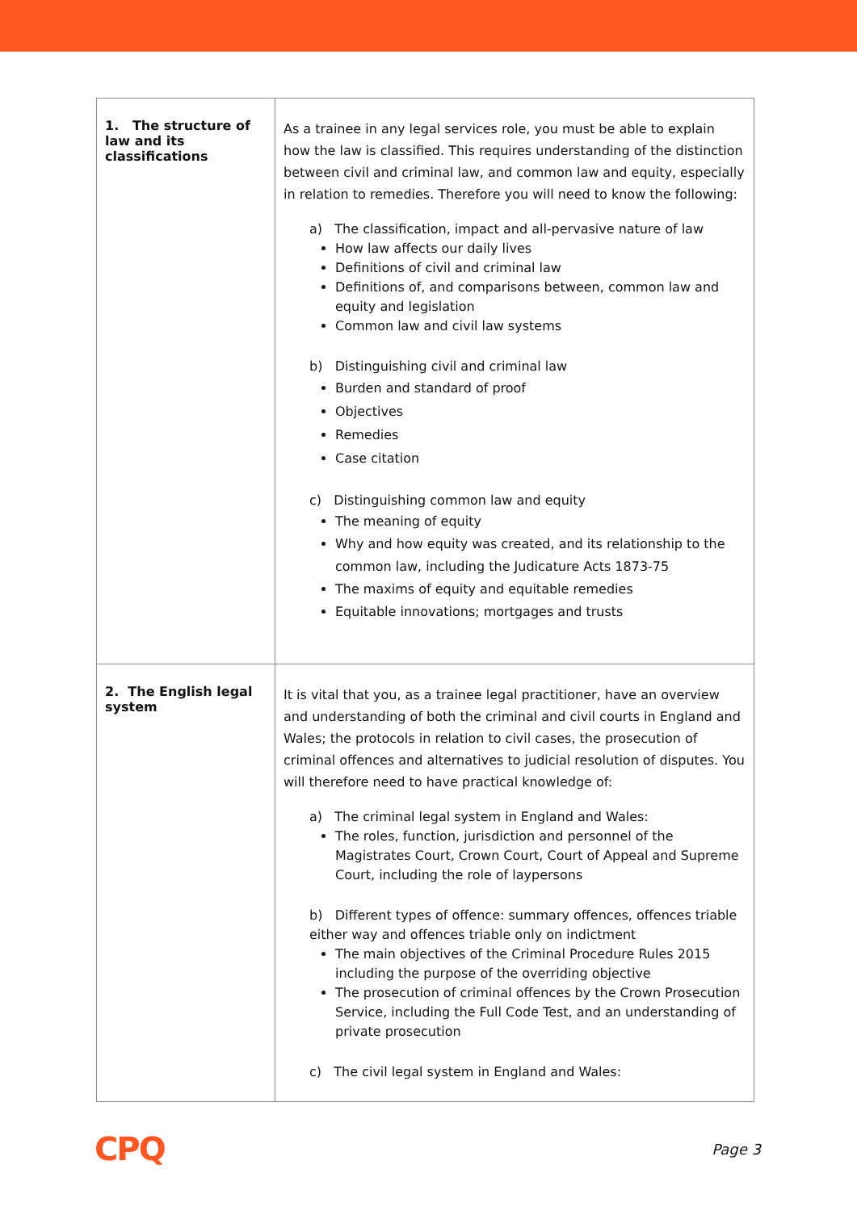| 1. The structure of law and its classifications | As a trainee in any legal services role, you must be able to explain how the law is classified. This requires understanding of the distinction between civil and criminal law, and common law and equity, especially in relation to remedies. Therefore you will need to know the following: a) The classification, impact and all-pervasive nature of law How law affects our daily lives Definitions of civil and criminal law Definitions of, and comparisons between, common law and equity and legislation Common law and civil law systems b) Distinguishing civil and criminal law Burden and standard of proof Objectives Remedies Case citation c) Distinguishing common law and equity The meaning of equity Why and how equity was created, and its relationship to the common law, including the Judicature Acts 1873-75 The maxims of equity and equitable remedies Equitable innovations; mortgages and trusts |
| 2. The English legal system | It is vital that you, as a trainee legal practitioner, have an overview and understanding of both the criminal and civil courts in England and Wales; the protocols in relation to civil cases, the prosecution of criminal offences and alternatives to judicial resolution of disputes. You will therefore need to have practical knowledge of: a) The criminal legal system in England and Wales: The roles, function, jurisdiction and personnel of the Magistrates Court, Crown Court, Court of Appeal and Supreme Court, including the role of laypersons b) Different types of offence: summary offences, offences triable either way and offences triable only on indictment The main objectives of the Criminal Procedure Rules 2015 including the purpose of the overriding objective The prosecution of criminal offences by the Crown Prosecution Service, including the Full Code Test, and an understanding of private prosecution c) The civil legal system in England and Wales: |
CPQ Page 3